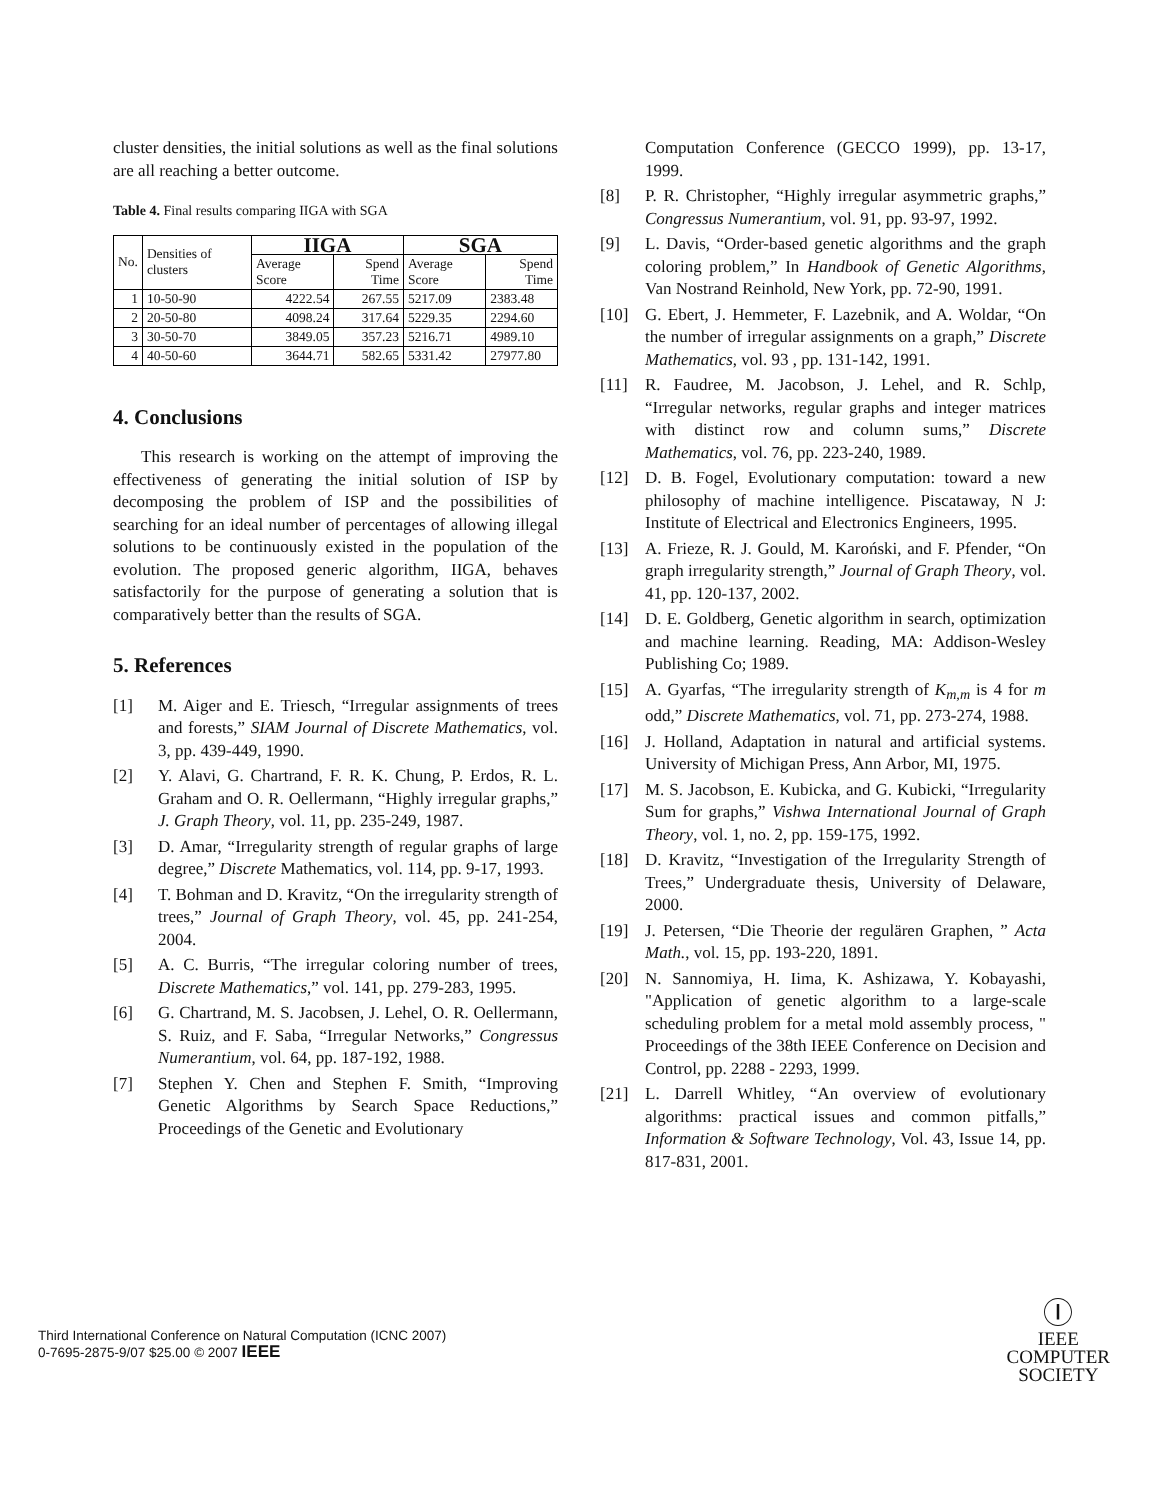cluster densities, the initial solutions as well as the final solutions are all reaching a better outcome.
Table 4. Final results comparing IIGA with SGA
| No. | Densities of clusters | IIGA | | SGA | |
| | | Average Score | Spend Time | Average Score | Spend Time |
| 1 | 10-50-90 | 4222.54 | 267.55 | 5217.09 | 2383.48 |
| 2 | 20-50-80 | 4098.24 | 317.64 | 5229.35 | 2294.60 |
| 3 | 30-50-70 | 3849.05 | 357.23 | 5216.71 | 4989.10 |
| 4 | 40-50-60 | 3644.71 | 582.65 | 5331.42 | 27977.80 |
4. Conclusions
This research is working on the attempt of improving the effectiveness of generating the initial solution of ISP by decomposing the problem of ISP and the possibilities of searching for an ideal number of percentages of allowing illegal solutions to be continuously existed in the population of the evolution. The proposed generic algorithm, IIGA, behaves satisfactorily for the purpose of generating a solution that is comparatively better than the results of SGA.
5. References
[1] M. Aiger and E. Triesch, “Irregular assignments of trees and forests,” SIAM Journal of Discrete Mathematics, vol. 3, pp. 439-449, 1990.
[2] Y. Alavi, G. Chartrand, F. R. K. Chung, P. Erdos, R. L. Graham and O. R. Oellermann, “Highly irregular graphs,” J. Graph Theory, vol. 11, pp. 235-249, 1987.
[3] D. Amar, “Irregularity strength of regular graphs of large degree,” Discrete Mathematics, vol. 114, pp. 9-17, 1993.
[4] T. Bohman and D. Kravitz, “On the irregularity strength of trees,” Journal of Graph Theory, vol. 45, pp. 241-254, 2004.
[5] A. C. Burris, “The irregular coloring number of trees, Discrete Mathematics,” vol. 141, pp. 279-283, 1995.
[6] G. Chartrand, M. S. Jacobsen, J. Lehel, O. R. Oellermann, S. Ruiz, and F. Saba, “Irregular Networks,” Congressus Numerantium, vol. 64, pp. 187-192, 1988.
[7] Stephen Y. Chen and Stephen F. Smith, “Improving Genetic Algorithms by Search Space Reductions,” Proceedings of the Genetic and Evolutionary
Computation Conference (GECCO 1999), pp. 13-17, 1999.
[8] P. R. Christopher, “Highly irregular asymmetric graphs,” Congressus Numerantium, vol. 91, pp. 93-97, 1992.
[9] L. Davis, “Order-based genetic algorithms and the graph coloring problem,” In Handbook of Genetic Algorithms, Van Nostrand Reinhold, New York, pp. 72-90, 1991.
[10] G. Ebert, J. Hemmeter, F. Lazebnik, and A. Woldar, “On the number of irregular assignments on a graph,” Discrete Mathematics, vol. 93 , pp. 131-142, 1991.
[11] R. Faudree, M. Jacobson, J. Lehel, and R. Schlp, “Irregular networks, regular graphs and integer matrices with distinct row and column sums,” Discrete Mathematics, vol. 76, pp. 223-240, 1989.
[12] D. B. Fogel, Evolutionary computation: toward a new philosophy of machine intelligence. Piscataway, N J: Institute of Electrical and Electronics Engineers, 1995.
[13] A. Frieze, R. J. Gould, M. Karoński, and F. Pfender, “On graph irregularity strength,” Journal of Graph Theory, vol. 41, pp. 120-137, 2002.
[14] D. E. Goldberg, Genetic algorithm in search, optimization and machine learning. Reading, MA: Addison-Wesley Publishing Co; 1989.
[15] A. Gyarfas, “The irregularity strength of K<sub>m,m</sub> is 4 for m odd,” Discrete Mathematics, vol. 71, pp. 273-274, 1988.
[16] J. Holland, Adaptation in natural and artificial systems. University of Michigan Press, Ann Arbor, MI, 1975.
[17] M. S. Jacobson, E. Kubicka, and G. Kubicki, “Irregularity Sum for graphs,” Vishwa International Journal of Graph Theory, vol. 1, no. 2, pp. 159-175, 1992.
[18] D. Kravitz, “Investigation of the Irregularity Strength of Trees,” Undergraduate thesis, University of Delaware, 2000.
[19] J. Petersen, “Die Theorie der regulären Graphen, ” Acta Math., vol. 15, pp. 193-220, 1891.
[20] N. Sannomiya, H. Iima, K. Ashizawa, Y. Kobayashi, "Application of genetic algorithm to a large-scale scheduling problem for a metal mold assembly process, " Proceedings of the 38th IEEE Conference on Decision and Control, pp. 2288 - 2293, 1999.
[21] L. Darrell Whitley, “An overview of evolutionary algorithms: practical issues and common pitfalls,” Information & Software Technology, Vol. 43, Issue 14, pp. 817-831, 2001.
Third International Conference on Natural Computation (ICNC 2007)
0-7695-2875-9/07 $25.00 © 2007 IEEE
Ⓘ
IEEE
COMPUTER
SOCIETY